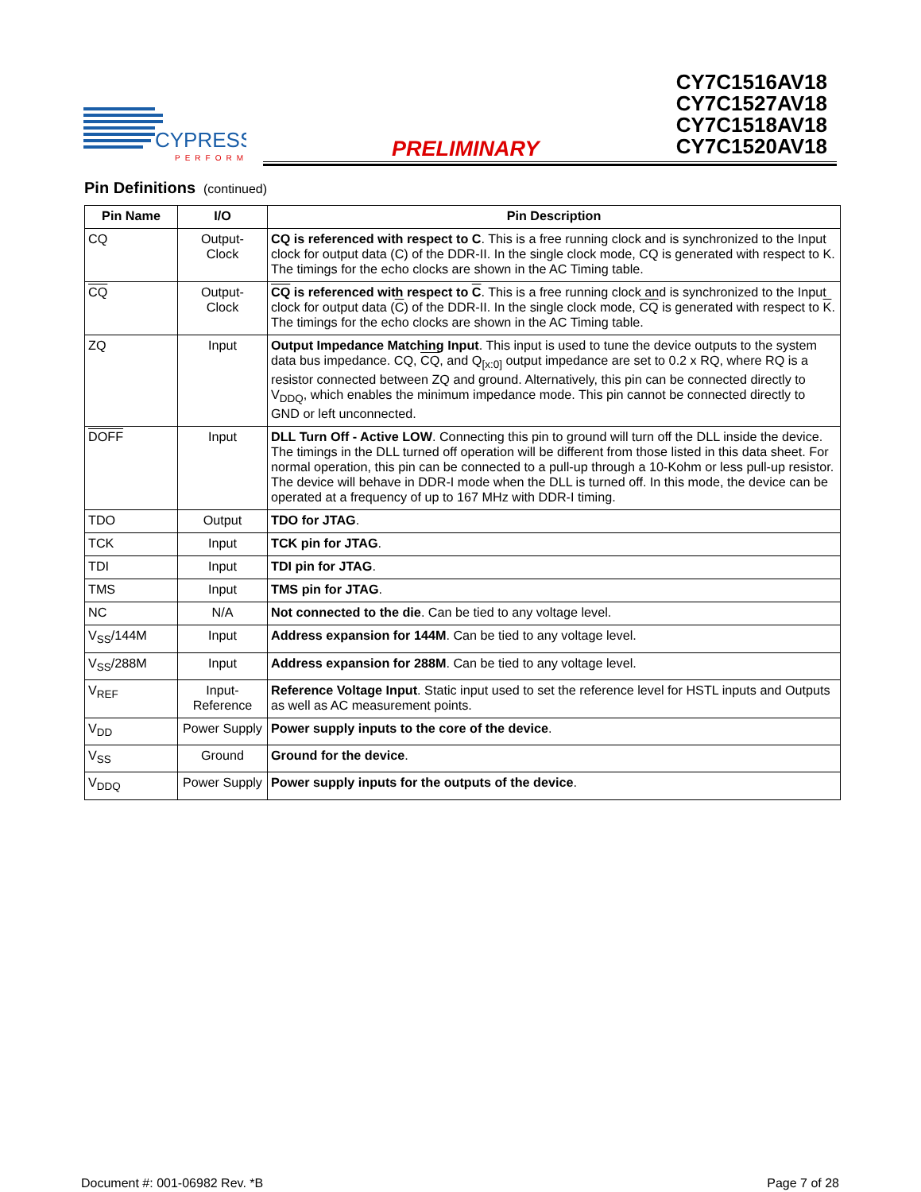CYPRESS
PERFORM
PRELIMINARY
CY7C1516AV18
CY7C1527AV18
CY7C1518AV18
CY7C1520AV18
Pin Definitions (continued)
| Pin Name | I/O | Pin Description |
| --- | --- | --- |
| CQ | Output- Clock | CQ is referenced with respect to C . This is a free running clock and is synchronized to the Input clock for output data (C) of the DDR-II. In the single clock mode, CQ is generated with respect to K. The timings for the echo clocks are shown in the AC Timing table. |
| CQ | Output- Clock | CQ is referenced with respect to C . This is a free running clock and is synchronized to the Input clock for output data ( C ) of the DDR-II. In the single clock mode, CQ is generated with respect to K . The timings for the echo clocks are shown in the AC Timing table. |
| ZQ | Input | Output Impedance Matching Input . This input is used to tune the device outputs to the system data bus impedance. CQ, CQ , and Q<sub>[x:0]</sub> output impedance are set to 0.2 x RQ, where RQ is a resistor connected between ZQ and ground. Alternatively, this pin can be connected directly to V<sub>DDQ</sub>, which enables the minimum impedance mode. This pin cannot be connected directly to GND or left unconnected. |
| DOFF | Input | DLL Turn Off - Active LOW . Connecting this pin to ground will turn off the DLL inside the device. The timings in the DLL turned off operation will be different from those listed in this data sheet. For normal operation, this pin can be connected to a pull-up through a 10-Kohm or less pull-up resistor. The device will behave in DDR-I mode when the DLL is turned off. In this mode, the device can be operated at a frequency of up to 167 MHz with DDR-I timing. |
| TDO | Output | TDO for JTAG . |
| TCK | Input | TCK pin for JTAG . |
| TDI | Input | TDI pin for JTAG . |
| TMS | Input | TMS pin for JTAG . |
| NC | N/A | Not connected to the die . Can be tied to any voltage level. |
| V<sub>SS</sub>/144M | Input | Address expansion for 144M . Can be tied to any voltage level. |
| V<sub>SS</sub>/288M | Input | Address expansion for 288M . Can be tied to any voltage level. |
| V<sub>REF</sub> | Input- Reference | Reference Voltage Input . Static input used to set the reference level for HSTL inputs and Outputs as well as AC measurement points. |
| V<sub>DD</sub> | Power Supply | Power supply inputs to the core of the device . |
| V<sub>SS</sub> | Ground | Ground for the device . |
| V<sub>DDQ</sub> | Power Supply | Power supply inputs for the outputs of the device . |
Document #: 001-06982 Rev. *B Page 7 of 28